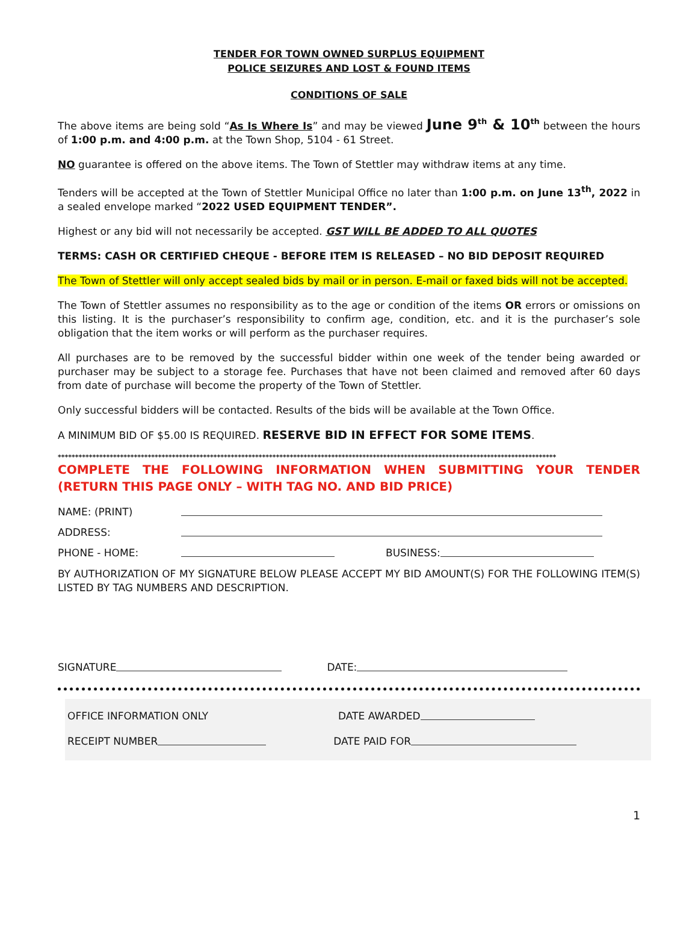TENDER FOR TOWN OWNED SURPLUS EQUIPMENT
POLICE SEIZURES AND LOST & FOUND ITEMS
CONDITIONS OF SALE
The above items are being sold “As Is Where Is” and may be viewed June 9<sup>th</sup> & 10<sup>th</sup> between the hours of 1:00 p.m. and 4:00 p.m. at the Town Shop, 5104 - 61 Street.
NO guarantee is offered on the above items. The Town of Stettler may withdraw items at any time.
Tenders will be accepted at the Town of Stettler Municipal Office no later than 1:00 p.m. on June 13<sup>th</sup>, 2022 in a sealed envelope marked “2022 USED EQUIPMENT TENDER”.
Highest or any bid will not necessarily be accepted. GST WILL BE ADDED TO ALL QUOTES
TERMS: CASH OR CERTIFIED CHEQUE - BEFORE ITEM IS RELEASED – NO BID DEPOSIT REQUIRED
The Town of Stettler will only accept sealed bids by mail or in person. E-mail or faxed bids will not be accepted.
The Town of Stettler assumes no responsibility as to the age or condition of the items OR errors or omissions on this listing. It is the purchaser’s responsibility to confirm age, condition, etc. and it is the purchaser’s sole obligation that the item works or will perform as the purchaser requires.
All purchases are to be removed by the successful bidder within one week of the tender being awarded or purchaser may be subject to a storage fee. Purchases that have not been claimed and removed after 60 days from date of purchase will become the property of the Town of Stettler.
Only successful bidders will be contacted. Results of the bids will be available at the Town Office.
A MINIMUM BID OF $5.00 IS REQUIRED. RESERVE BID IN EFFECT FOR SOME ITEMS.
************************************************************************************************************************************************
COMPLETE THE FOLLOWING INFORMATION WHEN SUBMITTING YOUR TENDER (RETURN THIS PAGE ONLY – WITH TAG NO. AND BID PRICE)
NAME: (PRINT)
ADDRESS:
PHONE - HOME: BUSINESS:
BY AUTHORIZATION OF MY SIGNATURE BELOW PLEASE ACCEPT MY BID AMOUNT(S) FOR THE FOLLOWING ITEM(S) LISTED BY TAG NUMBERS AND DESCRIPTION.
SIGNATURE DATE:
OFFICE INFORMATION ONLY DATE AWARDED
RECEIPT NUMBER DATE PAID FOR
1